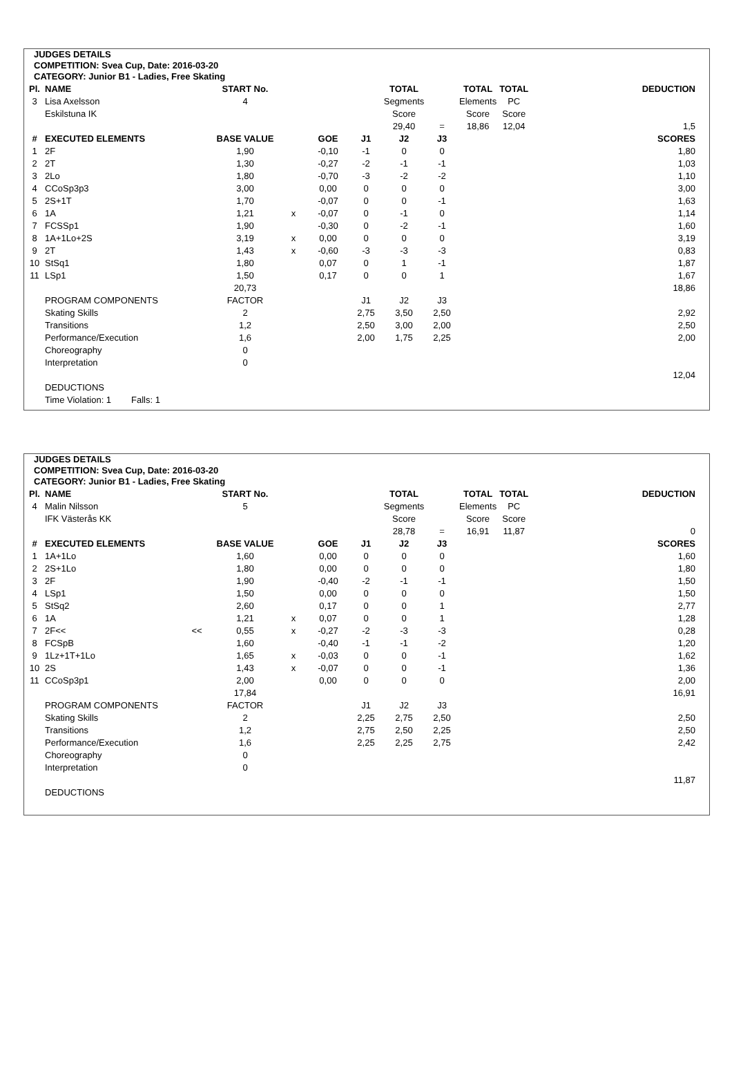JUDGES DETAILS
COMPETITION: Svea Cup, Date: 2016-03-20
CATEGORY: Junior B1 - Ladies, Free Skating
| Pl. | NAME | | START No. | | | | TOTAL | | TOTAL | TOTAL | | DEDUCTION |
| --- | --- | --- | --- | --- | --- | --- | --- | --- | --- | --- | --- | --- |
| 3 | Lisa Axelsson | | 4 | | | | Segments | | Elements | PC | | |
| | Eskilstuna IK | | | | | | Score | | Score | Score | | |
| | | | | | | | 29,40 | = | 18,86 | 12,04 | | 1,5 |
| # | EXECUTED ELEMENTS | | BASE VALUE | | GOE | J1 | J2 | J3 | | | | SCORES |
| 1 | 2F | | 1,90 | | -0,10 | -1 | 0 | 0 | | | | 1,80 |
| 2 | 2T | | 1,30 | | -0,27 | -2 | -1 | -1 | | | | 1,03 |
| 3 | 2Lo | | 1,80 | | -0,70 | -3 | -2 | -2 | | | | 1,10 |
| 4 | CCoSp3p3 | | 3,00 | | 0,00 | 0 | 0 | 0 | | | | 3,00 |
| 5 | 2S+1T | | 1,70 | | -0,07 | 0 | 0 | -1 | | | | 1,63 |
| 6 | 1A | | 1,21 | x | -0,07 | 0 | -1 | 0 | | | | 1,14 |
| 7 | FCSSp1 | | 1,90 | | -0,30 | 0 | -2 | -1 | | | | 1,60 |
| 8 | 1A+1Lo+2S | | 3,19 | x | 0,00 | 0 | 0 | 0 | | | | 3,19 |
| 9 | 2T | | 1,43 | x | -0,60 | -3 | -3 | -3 | | | | 0,83 |
| 10 | StSq1 | | 1,80 | | 0,07 | 0 | 1 | -1 | | | | 1,87 |
| 11 | LSp1 | | 1,50 | | 0,17 | 0 | 0 | 1 | | | | 1,67 |
| | | | 20,73 | | | | | | | | | 18,86 |
| | PROGRAM COMPONENTS | | FACTOR | | | J1 | J2 | J3 | | | | |
| | Skating Skills | | 2 | | | 2,75 | 3,50 | 2,50 | | | | 2,92 |
| | Transitions | | 1,2 | | | 2,50 | 3,00 | 2,00 | | | | 2,50 |
| | Performance/Execution | | 1,6 | | | 2,00 | 1,75 | 2,25 | | | | 2,00 |
| | Choreography | | 0 | | | | | | | | | |
| | Interpretation | | 0 | | | | | | | | | |
| | | | | | | | | | | | | 12,04 |
| | DEDUCTIONS | | | | | | | | | | | |
| | Time Violation: 1 Falls: 1 | | | | | | | | | | | |
JUDGES DETAILS
COMPETITION: Svea Cup, Date: 2016-03-20
CATEGORY: Junior B1 - Ladies, Free Skating
| Pl. | NAME | | START No. | | | | TOTAL | | TOTAL | TOTAL | | DEDUCTION |
| --- | --- | --- | --- | --- | --- | --- | --- | --- | --- | --- | --- | --- |
| 4 | Malin Nilsson | | 5 | | | | Segments | | Elements | PC | | |
| | IFK Västerås KK | | | | | | Score | | Score | Score | | |
| | | | | | | | 28,78 | = | 16,91 | 11,87 | | 0 |
| # | EXECUTED ELEMENTS | | BASE VALUE | | GOE | J1 | J2 | J3 | | | | SCORES |
| 1 | 1A+1Lo | | 1,60 | | 0,00 | 0 | 0 | 0 | | | | 1,60 |
| 2 | 2S+1Lo | | 1,80 | | 0,00 | 0 | 0 | 0 | | | | 1,80 |
| 3 | 2F | | 1,90 | | -0,40 | -2 | -1 | -1 | | | | 1,50 |
| 4 | LSp1 | | 1,50 | | 0,00 | 0 | 0 | 0 | | | | 1,50 |
| 5 | StSq2 | | 2,60 | | 0,17 | 0 | 0 | 1 | | | | 2,77 |
| 6 | 1A | | 1,21 | x | 0,07 | 0 | 0 | 1 | | | | 1,28 |
| 7 | 2F<< | << | 0,55 | x | -0,27 | -2 | -3 | -3 | | | | 0,28 |
| 8 | FCSpB | | 1,60 | | -0,40 | -1 | -1 | -2 | | | | 1,20 |
| 9 | 1Lz+1T+1Lo | | 1,65 | x | -0,03 | 0 | 0 | -1 | | | | 1,62 |
| 10 | 2S | | 1,43 | x | -0,07 | 0 | 0 | -1 | | | | 1,36 |
| 11 | CCoSp3p1 | | 2,00 | | 0,00 | 0 | 0 | 0 | | | | 2,00 |
| | | | 17,84 | | | | | | | | | 16,91 |
| | PROGRAM COMPONENTS | | FACTOR | | | J1 | J2 | J3 | | | | |
| | Skating Skills | | 2 | | | 2,25 | 2,75 | 2,50 | | | | 2,50 |
| | Transitions | | 1,2 | | | 2,75 | 2,50 | 2,25 | | | | 2,50 |
| | Performance/Execution | | 1,6 | | | 2,25 | 2,25 | 2,75 | | | | 2,42 |
| | Choreography | | 0 | | | | | | | | | |
| | Interpretation | | 0 | | | | | | | | | |
| | | | | | | | | | | | | 11,87 |
| | DEDUCTIONS | | | | | | | | | | | |